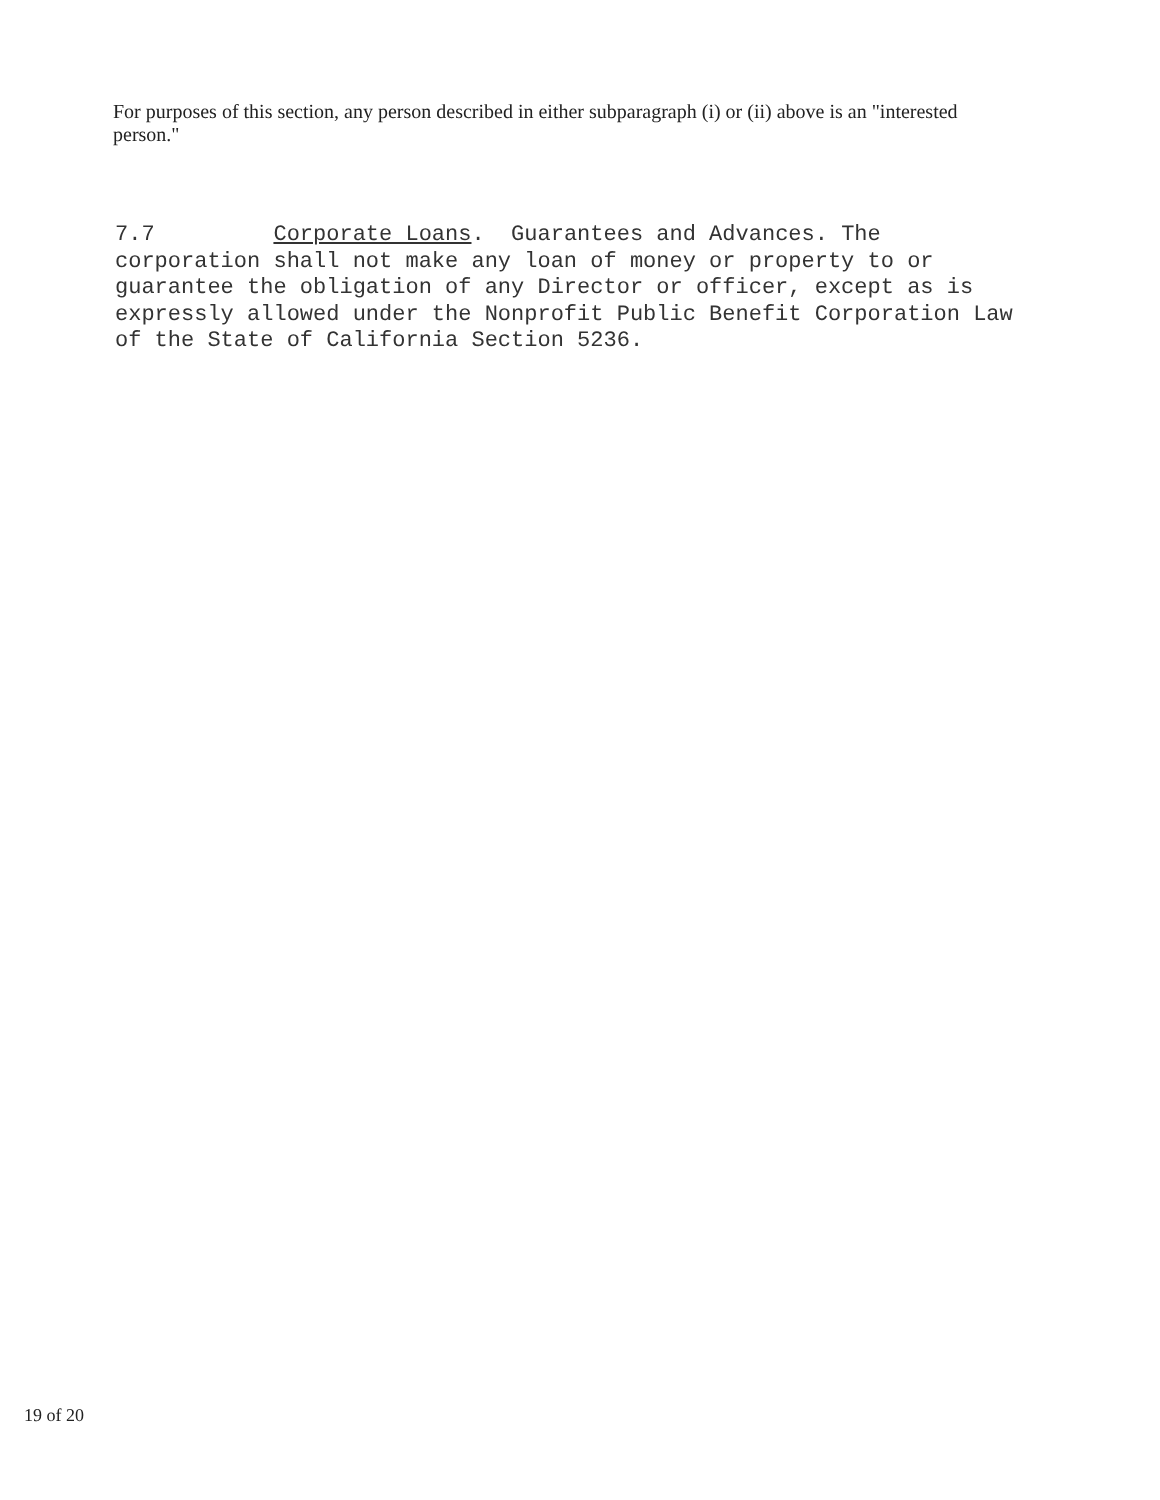For purposes of this section, any person described in either subparagraph (i) or (ii) above is an "interested person."
7.7 Corporate Loans. Guarantees and Advances. The corporation shall not make any loan of money or property to or guarantee the obligation of any Director or officer, except as is expressly allowed under the Nonprofit Public Benefit Corporation Law of the State of California Section 5236.
19 of 20